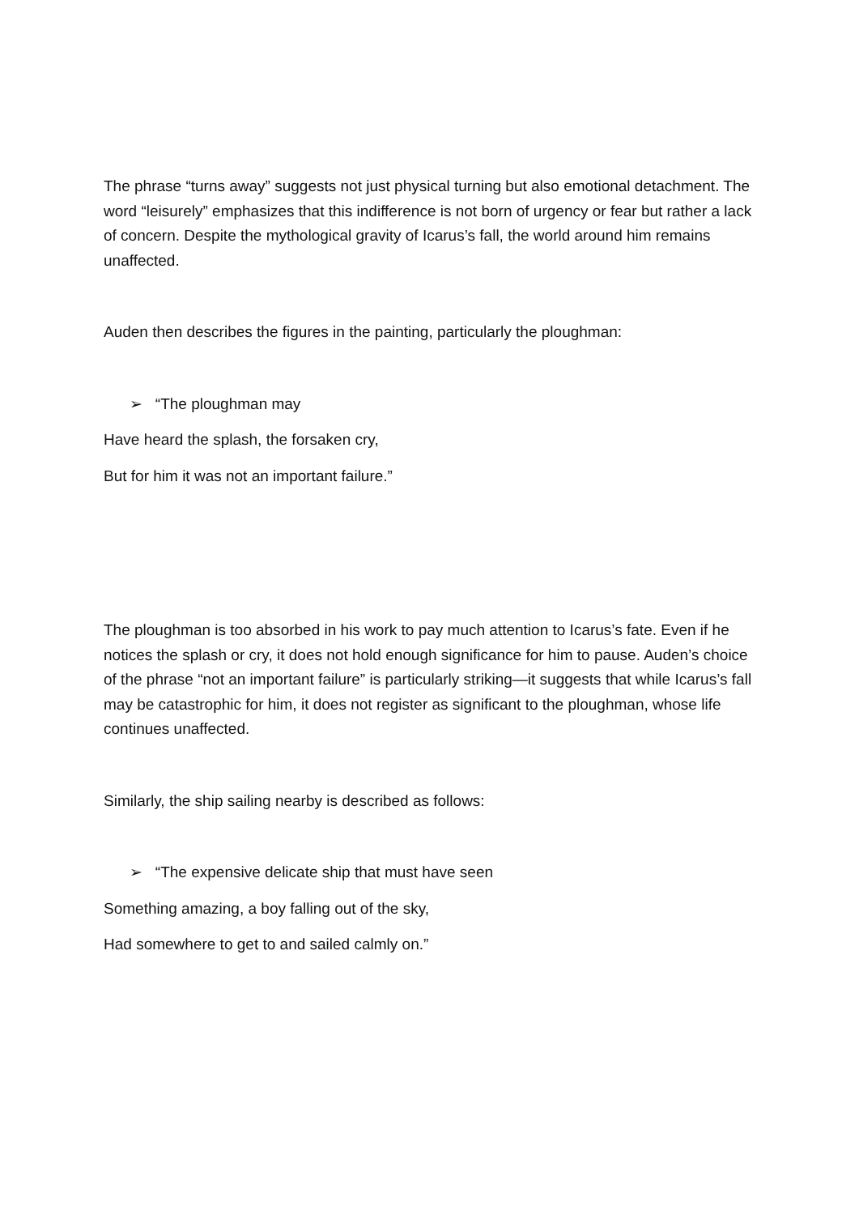The phrase “turns away” suggests not just physical turning but also emotional detachment. The word “leisurely” emphasizes that this indifference is not born of urgency or fear but rather a lack of concern. Despite the mythological gravity of Icarus’s fall, the world around him remains unaffected.
Auden then describes the figures in the painting, particularly the ploughman:
➢ “The ploughman may
Have heard the splash, the forsaken cry,
But for him it was not an important failure.”
The ploughman is too absorbed in his work to pay much attention to Icarus’s fate. Even if he notices the splash or cry, it does not hold enough significance for him to pause. Auden’s choice of the phrase “not an important failure” is particularly striking—it suggests that while Icarus’s fall may be catastrophic for him, it does not register as significant to the ploughman, whose life continues unaffected.
Similarly, the ship sailing nearby is described as follows:
➢ “The expensive delicate ship that must have seen
Something amazing, a boy falling out of the sky,
Had somewhere to get to and sailed calmly on.”